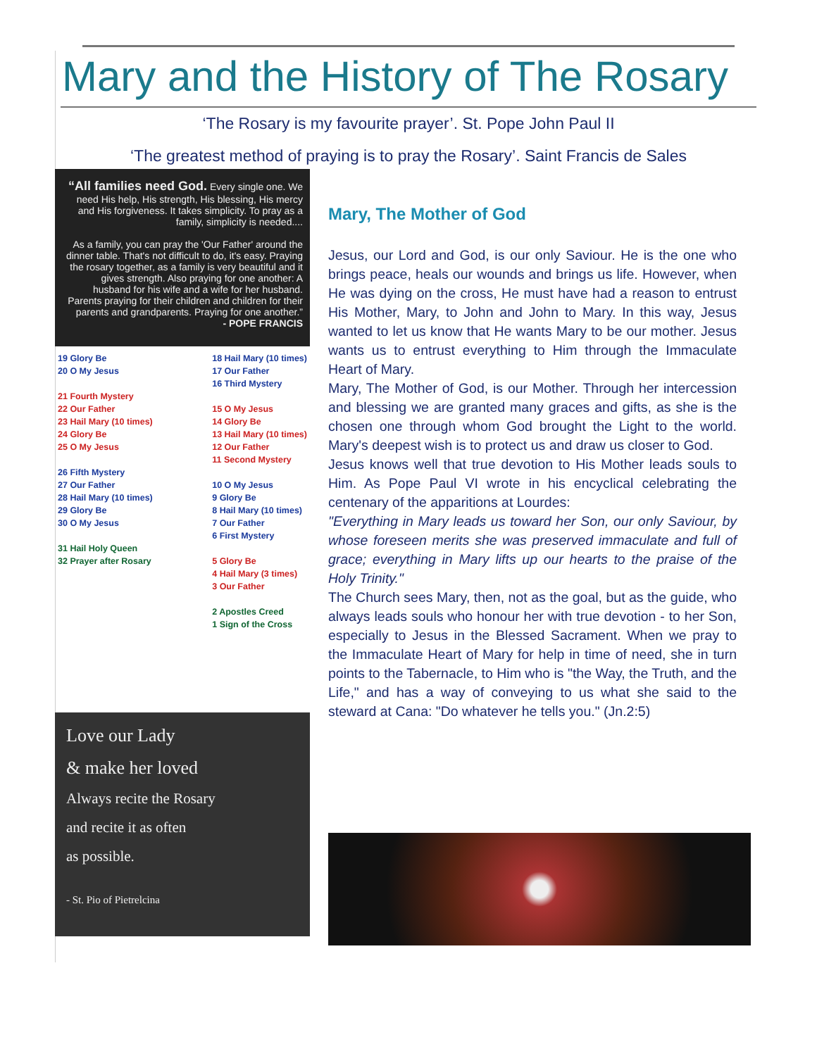Mary and the History of The Rosary
‘The Rosary is my favourite prayer’. St. Pope John Paul II
‘The greatest method of praying is to pray the Rosary’. Saint Francis de Sales
“All families need God. Every single one. We need His help, His strength, His blessing, His mercy and His forgiveness. It takes simplicity. To pray as a family, simplicity is needed....
As a family, you can pray the 'Our Father' around the dinner table. That's not difficult to do, it's easy. Praying the rosary together, as a family is very beautiful and it gives strength. Also praying for one another: A husband for his wife and a wife for her husband. Parents praying for their children and children for their parents and grandparents. Praying for one another.”
- POPE FRANCIS
19 Glory Be
20 O My Jesus
21 Fourth Mystery
22 Our Father
23 Hail Mary (10 times)
24 Glory Be
25 O My Jesus
26 Fifth Mystery
27 Our Father
28 Hail Mary (10 times)
29 Glory Be
30 O My Jesus
31 Hail Holy Queen
32 Prayer after Rosary
18 Hail Mary (10 times)
17 Our Father
16 Third Mystery
15 O My Jesus
14 Glory Be
13 Hail Mary (10 times)
12 Our Father
11 Second Mystery
10 O My Jesus
9 Glory Be
8 Hail Mary (10 times)
7 Our Father
6 First Mystery
5 Glory Be
4 Hail Mary (3 times)
3 Our Father
2 Apostles Creed
1 Sign of the Cross
Love our Lady
& make her loved
Always recite the Rosary
and recite it as often
as possible.
- St. Pio of Pietrelcina
Mary, The Mother of God
Jesus, our Lord and God, is our only Saviour. He is the one who brings peace, heals our wounds and brings us life. However, when He was dying on the cross, He must have had a reason to entrust His Mother, Mary, to John and John to Mary. In this way, Jesus wanted to let us know that He wants Mary to be our mother. Jesus wants us to entrust everything to Him through the Immaculate Heart of Mary.
Mary, The Mother of God, is our Mother. Through her intercession and blessing we are granted many graces and gifts, as she is the chosen one through whom God brought the Light to the world. Mary's deepest wish is to protect us and draw us closer to God.
Jesus knows well that true devotion to His Mother leads souls to Him. As Pope Paul VI wrote in his encyclical celebrating the centenary of the apparitions at Lourdes:
"Everything in Mary leads us toward her Son, our only Saviour, by whose foreseen merits she was preserved immaculate and full of grace; everything in Mary lifts up our hearts to the praise of the Holy Trinity."
The Church sees Mary, then, not as the goal, but as the guide, who always leads souls who honour her with true devotion - to her Son, especially to Jesus in the Blessed Sacrament. When we pray to the Immaculate Heart of Mary for help in time of need, she in turn points to the Tabernacle, to Him who is "the Way, the Truth, and the Life," and has a way of conveying to us what she said to the steward at Cana: "Do whatever he tells you." (Jn.2:5)